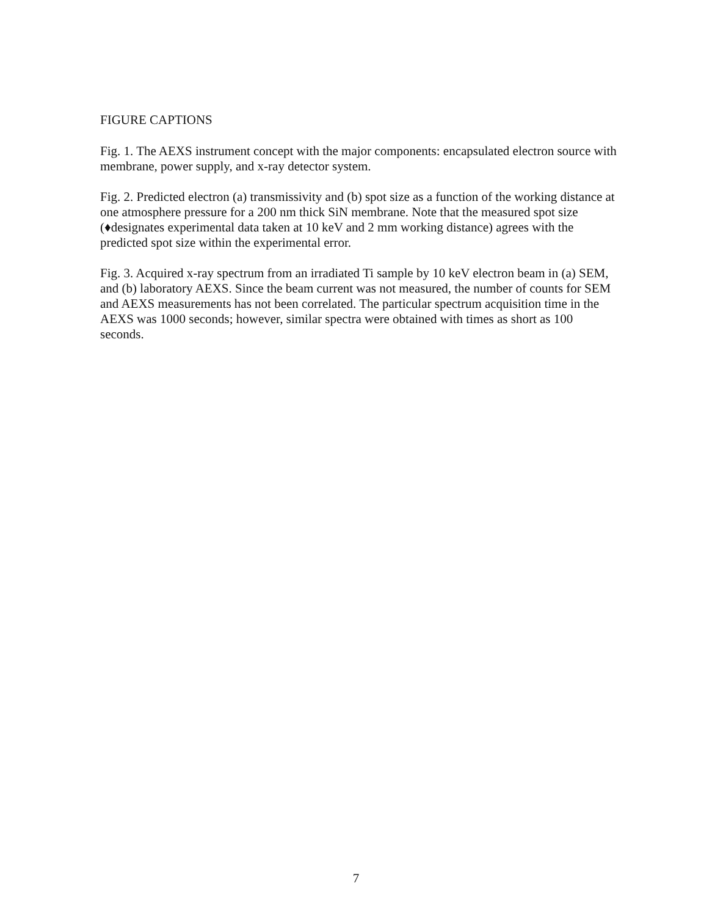FIGURE CAPTIONS
Fig. 1. The AEXS instrument concept with the major components: encapsulated electron source with membrane, power supply, and x-ray detector system.
Fig. 2. Predicted electron (a) transmissivity and (b) spot size as a function of the working distance at one atmosphere pressure for a 200 nm thick SiN membrane. Note that the measured spot size (♦designates experimental data taken at 10 keV and 2 mm working distance) agrees with the predicted spot size within the experimental error.
Fig. 3. Acquired x-ray spectrum from an irradiated Ti sample by 10 keV electron beam in (a) SEM, and (b) laboratory AEXS. Since the beam current was not measured, the number of counts for SEM and AEXS measurements has not been correlated. The particular spectrum acquisition time in the AEXS was 1000 seconds; however, similar spectra were obtained with times as short as 100 seconds.
7